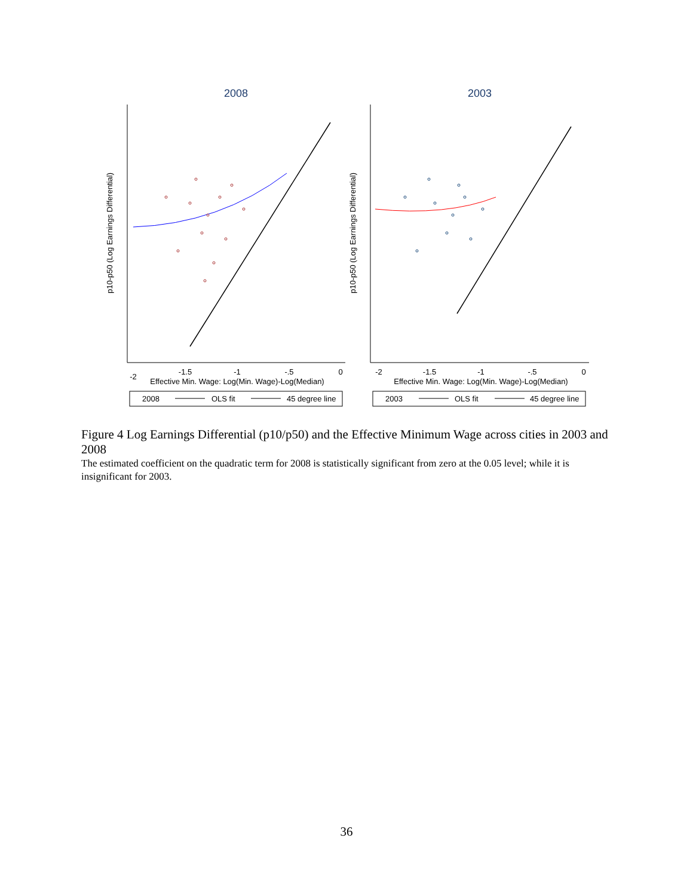2008
-2
-1.5
-1
-.5
0
Effective Min. Wage: Log(Min. Wage)-Log(Median)
p10-p50 (Log Earnings Differential)
2008
OLS fit
45 degree line
2003
-2
-1.5
-1
-.5
0
Effective Min. Wage: Log(Min. Wage)-Log(Median)
p10-p50 (Log Earnings Differential)
2003
OLS fit
45 degree line
Figure 4 Log Earnings Differential (p10/p50) and the Effective Minimum Wage across cities in 2003 and 2008
The estimated coefficient on the quadratic term for 2008 is statistically significant from zero at the 0.05 level; while it is insignificant for 2003.
36